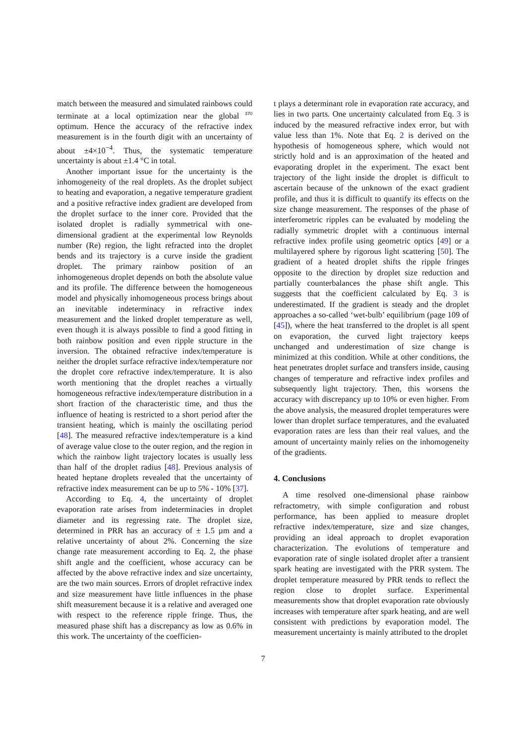match between the measured and simulated rainbows could terminate at a local optimization near the global <sup>370</sup> optimum. Hence the accuracy of the refractive index measurement is in the fourth digit with an uncertainty of about ±4×10<sup>−4</sup>. Thus, the systematic temperature uncertainty is about ±1.4 °C in total.
Another important issue for the uncertainty is the inhomogeneity of the real droplets. As the droplet subject to heating and evaporation, a negative temperature gradient and a positive refractive index gradient are developed from the droplet surface to the inner core. Provided that the isolated droplet is radially symmetrical with one-dimensional gradient at the experimental low Reynolds number (Re) region, the light refracted into the droplet bends and its trajectory is a curve inside the gradient droplet. The primary rainbow position of an inhomogeneous droplet depends on both the absolute value and its profile. The difference between the homogeneous model and physically inhomogeneous process brings about an inevitable indeterminacy in refractive index measurement and the linked droplet temperature as well, even though it is always possible to find a good fitting in both rainbow position and even ripple structure in the inversion. The obtained refractive index/temperature is neither the droplet surface refractive index/temperature nor the droplet core refractive index/temperature. It is also worth mentioning that the droplet reaches a virtually homogeneous refractive index/temperature distribution in a short fraction of the characteristic time, and thus the influence of heating is restricted to a short period after the transient heating, which is mainly the oscillating period [48]. The measured refractive index/temperature is a kind of average value close to the outer region, and the region in which the rainbow light trajectory locates is usually less than half of the droplet radius [48]. Previous analysis of heated heptane droplets revealed that the uncertainty of refractive index measurement can be up to 5% - 10% [37].
According to Eq. 4, the uncertainty of droplet evaporation rate arises from indeterminacies in droplet diameter and its regressing rate. The droplet size, determined in PRR has an accuracy of ± 1.5 µm and a relative uncertainty of about 2%. Concerning the size change rate measurement according to Eq. 2, the phase shift angle and the coefficient, whose accuracy can be affected by the above refractive index and size uncertainty, are the two main sources. Errors of droplet refractive index and size measurement have little influences in the phase shift measurement because it is a relative and averaged one with respect to the reference ripple fringe. Thus, the measured phase shift has a discrepancy as low as 0.6% in this work. The uncertainty of the coefficien-
t plays a determinant role in evaporation rate accuracy, and lies in two parts. One uncertainty calculated from Eq. 3 is induced by the measured refractive index error, but with value less than 1%. Note that Eq. 2 is derived on the hypothesis of homogeneous sphere, which would not strictly hold and is an approximation of the heated and evaporating droplet in the experiment. The exact bent trajectory of the light inside the droplet is difficult to ascertain because of the unknown of the exact gradient profile, and thus it is difficult to quantify its effects on the size change measurement. The responses of the phase of interferometric ripples can be evaluated by modeling the radially symmetric droplet with a continuous internal refractive index profile using geometric optics [49] or a multilayered sphere by rigorous light scattering [50]. The gradient of a heated droplet shifts the ripple fringes opposite to the direction by droplet size reduction and partially counterbalances the phase shift angle. This suggests that the coefficient calculated by Eq. 3 is underestimated. If the gradient is steady and the droplet approaches a so-called ‘wet-bulb’ equilibrium (page 109 of [45]), where the heat transferred to the droplet is all spent on evaporation, the curved light trajectory keeps unchanged and underestimation of size change is minimized at this condition. While at other conditions, the heat penetrates droplet surface and transfers inside, causing changes of temperature and refractive index profiles and subsequently light trajectory. Then, this worsens the accuracy with discrepancy up to 10% or even higher. From the above analysis, the measured droplet temperatures were lower than droplet surface temperatures, and the evaluated evaporation rates are less than their real values, and the amount of uncertainty mainly relies on the inhomogeneity of the gradients.
4. Conclusions
A time resolved one-dimensional phase rainbow refractometry, with simple configuration and robust performance, has been applied to measure droplet refractive index/temperature, size and size changes, providing an ideal approach to droplet evaporation characterization. The evolutions of temperature and evaporation rate of single isolated droplet after a transient spark heating are investigated with the PRR system. The droplet temperature measured by PRR tends to reflect the region close to droplet surface. Experimental measurements show that droplet evaporation rate obviously increases with temperature after spark heating, and are well consistent with predictions by evaporation model. The measurement uncertainty is mainly attributed to the droplet
7